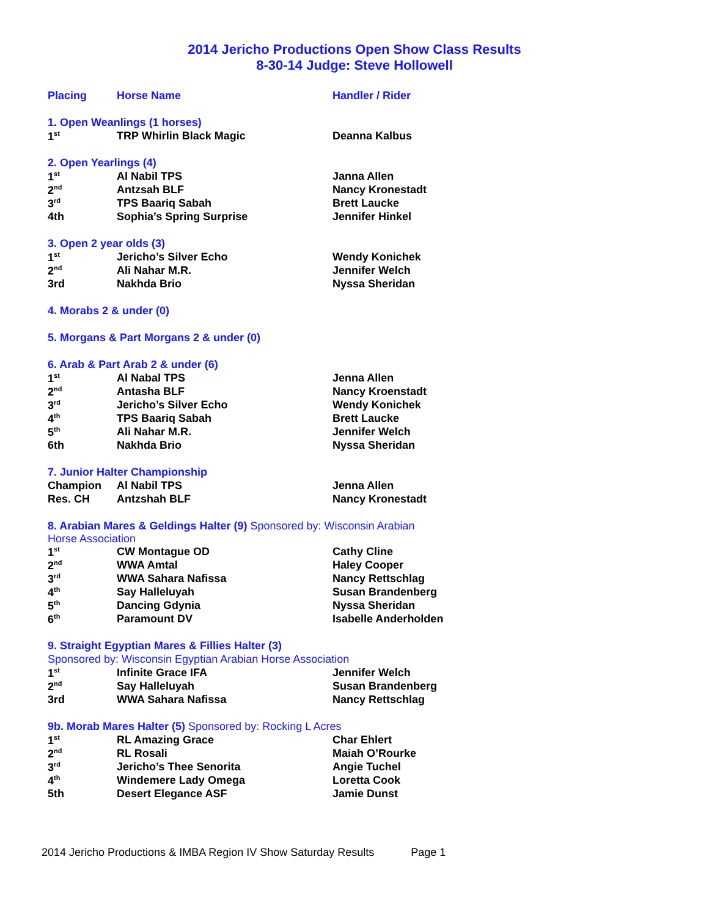2014 Jericho Productions Open Show Class Results
8-30-14 Judge: Steve Hollowell
| Placing | Horse Name | Handler / Rider |
| --- | --- | --- |
| 1. Open Weanlings (1 horses) | | |
| 1<sup>st</sup> | TRP Whirlin Black Magic | Deanna Kalbus |
| 2. Open Yearlings (4) | | |
| 1<sup>st</sup> | Al Nabil TPS | Janna Allen |
| 2<sup>nd</sup> | Antzsah BLF | Nancy Kronestadt |
| 3<sup>rd</sup> | TPS Baariq Sabah | Brett Laucke |
| 4th | Sophia’s Spring Surprise | Jennifer Hinkel |
| 3. Open 2 year olds (3) | | |
| 1<sup>st</sup> | Jericho’s Silver Echo | Wendy Konichek |
| 2<sup>nd</sup> | Ali Nahar M.R. | Jennifer Welch |
| 3rd | Nakhda Brio | Nyssa Sheridan |
| 4. Morabs 2 & under (0) | | |
| 5. Morgans & Part Morgans 2 & under (0) | | |
| 6. Arab & Part Arab 2 & under (6) | | |
| 1<sup>st</sup> | Al Nabal TPS | Jenna Allen |
| 2<sup>nd</sup> | Antasha BLF | Nancy Kroenstadt |
| 3<sup>rd</sup> | Jericho’s Silver Echo | Wendy Konichek |
| 4<sup>th</sup> | TPS Baariq Sabah | Brett Laucke |
| 5<sup>th</sup> | Ali Nahar M.R. | Jennifer Welch |
| 6th | Nakhda Brio | Nyssa Sheridan |
| 7. Junior Halter Championship | | |
| Champion | Al Nabil TPS | Jenna Allen |
| Res. CH | Antzshah BLF | Nancy Kronestadt |
| 8. Arabian Mares & Geldings Halter (9) Sponsored by: Wisconsin Arabian Horse Association | | |
| 1<sup>st</sup> | CW Montague OD | Cathy Cline |
| 2<sup>nd</sup> | WWA Amtal | Haley Cooper |
| 3<sup>rd</sup> | WWA Sahara Nafissa | Nancy Rettschlag |
| 4<sup>th</sup> | Say Halleluyah | Susan Brandenberg |
| 5<sup>th</sup> | Dancing Gdynia | Nyssa Sheridan |
| 6<sup>th</sup> | Paramount DV | Isabelle Anderholden |
| 9. Straight Egyptian Mares & Fillies Halter (3) | | |
| Sponsored by: Wisconsin Egyptian Arabian Horse Association | | |
| 1<sup>st</sup> | Infinite Grace IFA | Jennifer Welch |
| 2<sup>nd</sup> | Say Halleluyah | Susan Brandenberg |
| 3rd | WWA Sahara Nafissa | Nancy Rettschlag |
| 9b. Morab Mares Halter (5) Sponsored by: Rocking L Acres | | |
| 1<sup>st</sup> | RL Amazing Grace | Char Ehlert |
| 2<sup>nd</sup> | RL Rosali | Maiah O’Rourke |
| 3<sup>rd</sup> | Jericho’s Thee Senorita | Angie Tuchel |
| 4<sup>th</sup> | Windemere Lady Omega | Loretta Cook |
| 5th | Desert Elegance ASF | Jamie Dunst |
2014 Jericho Productions & IMBA Region IV Show Saturday Results Page 1